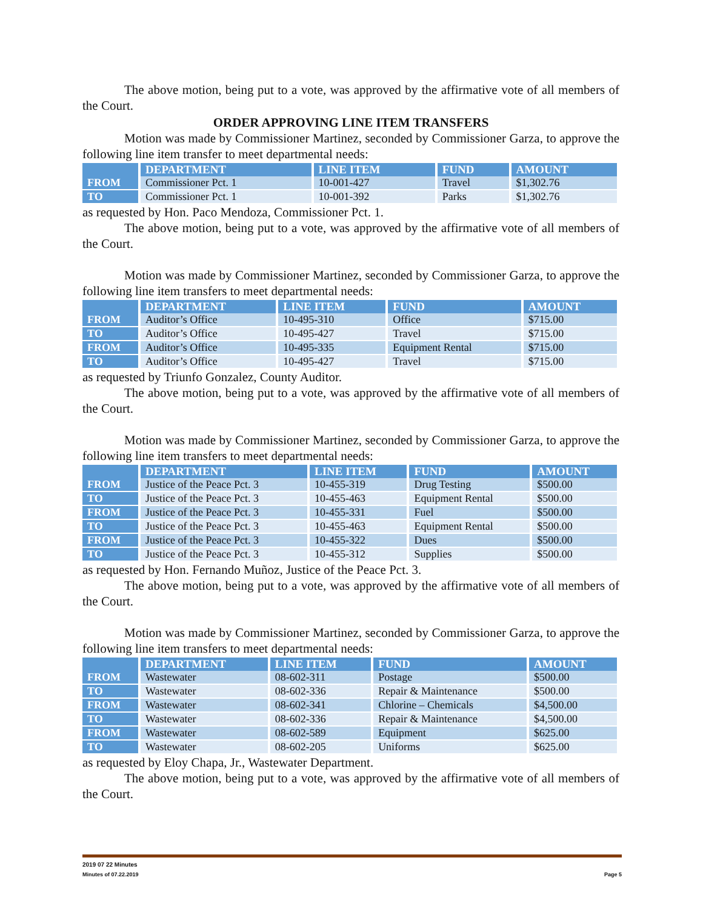The above motion, being put to a vote, was approved by the affirmative vote of all members of the Court.
ORDER APPROVING LINE ITEM TRANSFERS
Motion was made by Commissioner Martinez, seconded by Commissioner Garza, to approve the following line item transfer to meet departmental needs:
| | DEPARTMENT | LINE ITEM | FUND | AMOUNT |
| --- | --- | --- | --- | --- |
| FROM | Commissioner Pct. 1 | 10-001-427 | Travel | $1,302.76 |
| TO | Commissioner Pct. 1 | 10-001-392 | Parks | $1,302.76 |
as requested by Hon. Paco Mendoza, Commissioner Pct. 1.
The above motion, being put to a vote, was approved by the affirmative vote of all members of the Court.
Motion was made by Commissioner Martinez, seconded by Commissioner Garza, to approve the following line item transfers to meet departmental needs:
| | DEPARTMENT | LINE ITEM | FUND | AMOUNT |
| --- | --- | --- | --- | --- |
| FROM | Auditor’s Office | 10-495-310 | Office | $715.00 |
| TO | Auditor’s Office | 10-495-427 | Travel | $715.00 |
| FROM | Auditor’s Office | 10-495-335 | Equipment Rental | $715.00 |
| TO | Auditor’s Office | 10-495-427 | Travel | $715.00 |
as requested by Triunfo Gonzalez, County Auditor.
The above motion, being put to a vote, was approved by the affirmative vote of all members of the Court.
Motion was made by Commissioner Martinez, seconded by Commissioner Garza, to approve the following line item transfers to meet departmental needs:
| | DEPARTMENT | LINE ITEM | FUND | AMOUNT |
| --- | --- | --- | --- | --- |
| FROM | Justice of the Peace Pct. 3 | 10-455-319 | Drug Testing | $500.00 |
| TO | Justice of the Peace Pct. 3 | 10-455-463 | Equipment Rental | $500.00 |
| FROM | Justice of the Peace Pct. 3 | 10-455-331 | Fuel | $500.00 |
| TO | Justice of the Peace Pct. 3 | 10-455-463 | Equipment Rental | $500.00 |
| FROM | Justice of the Peace Pct. 3 | 10-455-322 | Dues | $500.00 |
| TO | Justice of the Peace Pct. 3 | 10-455-312 | Supplies | $500.00 |
as requested by Hon. Fernando Muñoz, Justice of the Peace Pct. 3.
The above motion, being put to a vote, was approved by the affirmative vote of all members of the Court.
Motion was made by Commissioner Martinez, seconded by Commissioner Garza, to approve the following line item transfers to meet departmental needs:
| | DEPARTMENT | LINE ITEM | FUND | AMOUNT |
| --- | --- | --- | --- | --- |
| FROM | Wastewater | 08-602-311 | Postage | $500.00 |
| TO | Wastewater | 08-602-336 | Repair & Maintenance | $500.00 |
| FROM | Wastewater | 08-602-341 | Chlorine – Chemicals | $4,500.00 |
| TO | Wastewater | 08-602-336 | Repair & Maintenance | $4,500.00 |
| FROM | Wastewater | 08-602-589 | Equipment | $625.00 |
| TO | Wastewater | 08-602-205 | Uniforms | $625.00 |
as requested by Eloy Chapa, Jr., Wastewater Department.
The above motion, being put to a vote, was approved by the affirmative vote of all members of the Court.
2019 07 22 Minutes
Minutes of 07.22.2019 Page 5